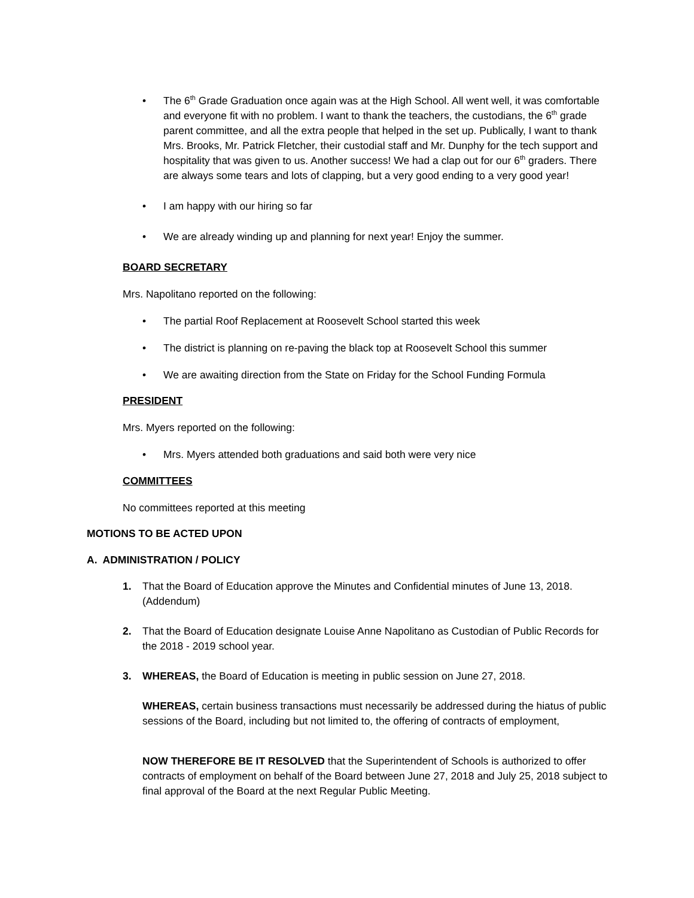• The 6<sup>th</sup> Grade Graduation once again was at the High School. All went well, it was comfortable and everyone fit with no problem. I want to thank the teachers, the custodians, the 6<sup>th</sup> grade parent committee, and all the extra people that helped in the set up. Publically, I want to thank Mrs. Brooks, Mr. Patrick Fletcher, their custodial staff and Mr. Dunphy for the tech support and hospitality that was given to us. Another success! We had a clap out for our 6<sup>th</sup> graders. There are always some tears and lots of clapping, but a very good ending to a very good year!
• I am happy with our hiring so far
• We are already winding up and planning for next year! Enjoy the summer.
BOARD SECRETARY
Mrs. Napolitano reported on the following:
• The partial Roof Replacement at Roosevelt School started this week
• The district is planning on re-paving the black top at Roosevelt School this summer
• We are awaiting direction from the State on Friday for the School Funding Formula
PRESIDENT
Mrs. Myers reported on the following:
• Mrs. Myers attended both graduations and said both were very nice
COMMITTEES
No committees reported at this meeting
MOTIONS TO BE ACTED UPON
A. ADMINISTRATION / POLICY
1. That the Board of Education approve the Minutes and Confidential minutes of June 13, 2018. (Addendum)
2. That the Board of Education designate Louise Anne Napolitano as Custodian of Public Records for the 2018 - 2019 school year.
3. WHEREAS, the Board of Education is meeting in public session on June 27, 2018.
WHEREAS, certain business transactions must necessarily be addressed during the hiatus of public sessions of the Board, including but not limited to, the offering of contracts of employment,
NOW THEREFORE BE IT RESOLVED that the Superintendent of Schools is authorized to offer contracts of employment on behalf of the Board between June 27, 2018 and July 25, 2018 subject to final approval of the Board at the next Regular Public Meeting.